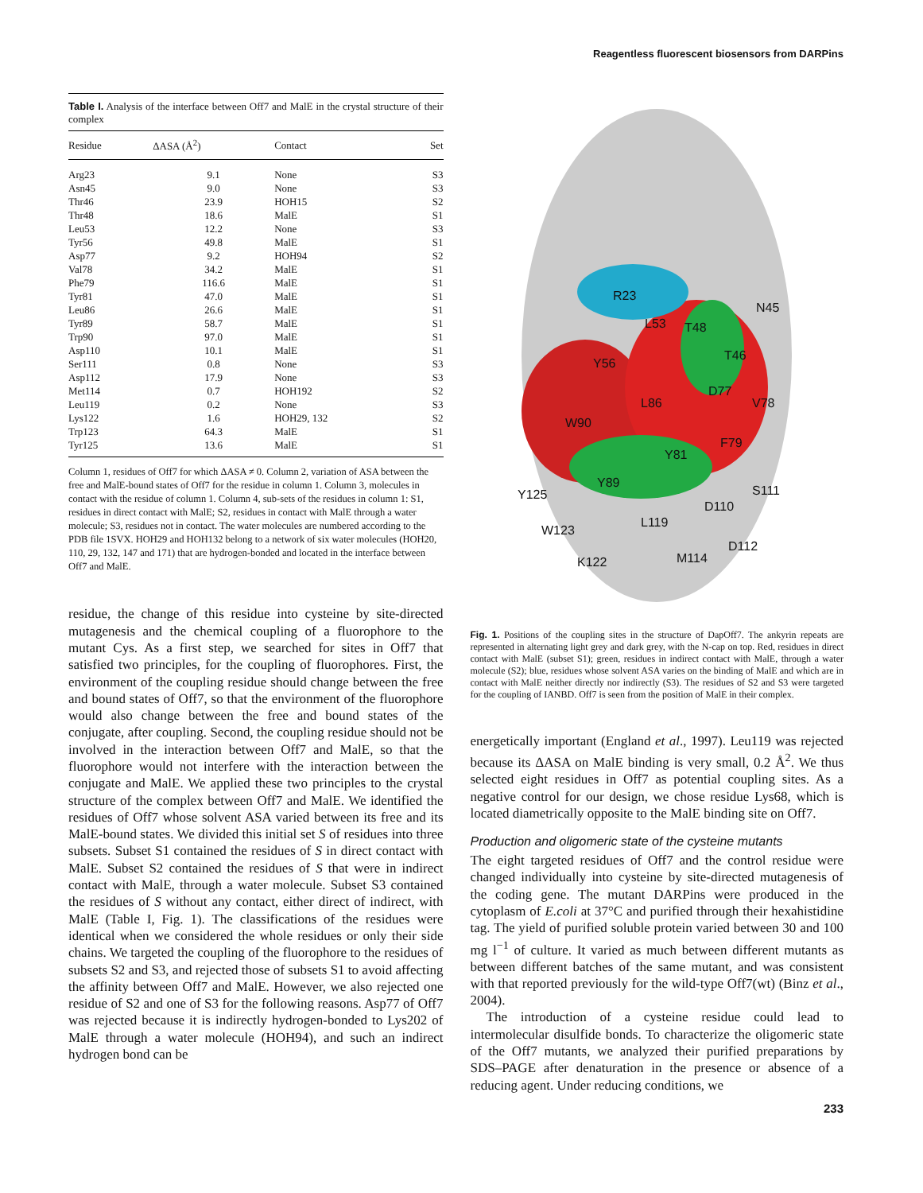Reagentless fluorescent biosensors from DARPins
Table I. Analysis of the interface between Off7 and MalE in the crystal structure of their complex
| Residue | ΔASA (Å<sup>2</sup>) | Contact | Set |
| --- | --- | --- | --- |
| Arg23 | 9.1 | None | S3 |
| Asn45 | 9.0 | None | S3 |
| Thr46 | 23.9 | HOH15 | S2 |
| Thr48 | 18.6 | MalE | S1 |
| Leu53 | 12.2 | None | S3 |
| Tyr56 | 49.8 | MalE | S1 |
| Asp77 | 9.2 | HOH94 | S2 |
| Val78 | 34.2 | MalE | S1 |
| Phe79 | 116.6 | MalE | S1 |
| Tyr81 | 47.0 | MalE | S1 |
| Leu86 | 26.6 | MalE | S1 |
| Tyr89 | 58.7 | MalE | S1 |
| Trp90 | 97.0 | MalE | S1 |
| Asp110 | 10.1 | MalE | S1 |
| Ser111 | 0.8 | None | S3 |
| Asp112 | 17.9 | None | S3 |
| Met114 | 0.7 | HOH192 | S2 |
| Leu119 | 0.2 | None | S3 |
| Lys122 | 1.6 | HOH29, 132 | S2 |
| Trp123 | 64.3 | MalE | S1 |
| Tyr125 | 13.6 | MalE | S1 |
Column 1, residues of Off7 for which ΔASA ≠ 0. Column 2, variation of ASA between the free and MalE-bound states of Off7 for the residue in column 1. Column 3, molecules in contact with the residue of column 1. Column 4, sub-sets of the residues in column 1: S1, residues in direct contact with MalE; S2, residues in contact with MalE through a water molecule; S3, residues not in contact. The water molecules are numbered according to the PDB file 1SVX. HOH29 and HOH132 belong to a network of six water molecules (HOH20, 110, 29, 132, 147 and 171) that are hydrogen-bonded and located in the interface between Off7 and MalE.
residue, the change of this residue into cysteine by site-directed mutagenesis and the chemical coupling of a fluorophore to the mutant Cys. As a first step, we searched for sites in Off7 that satisfied two principles, for the coupling of fluorophores. First, the environment of the coupling residue should change between the free and bound states of Off7, so that the environment of the fluorophore would also change between the free and bound states of the conjugate, after coupling. Second, the coupling residue should not be involved in the interaction between Off7 and MalE, so that the fluorophore would not interfere with the interaction between the conjugate and MalE. We applied these two principles to the crystal structure of the complex between Off7 and MalE. We identified the residues of Off7 whose solvent ASA varied between its free and its MalE-bound states. We divided this initial set S of residues into three subsets. Subset S1 contained the residues of S in direct contact with MalE. Subset S2 contained the residues of S that were in indirect contact with MalE, through a water molecule. Subset S3 contained the residues of S without any contact, either direct of indirect, with MalE (Table I, Fig. 1). The classifications of the residues were identical when we considered the whole residues or only their side chains. We targeted the coupling of the fluorophore to the residues of subsets S2 and S3, and rejected those of subsets S1 to avoid affecting the affinity between Off7 and MalE. However, we also rejected one residue of S2 and one of S3 for the following reasons. Asp77 of Off7 was rejected because it is indirectly hydrogen-bonded to Lys202 of MalE through a water molecule (HOH94), and such an indirect hydrogen bond can be
R23
N45
L53
T48
T46
Y56
D77
V78
L86
W90
F79
Y81
Y125
Y89
S111
D110
W123
L119
D112
M114
K122
Fig. 1. Positions of the coupling sites in the structure of DapOff7. The ankyrin repeats are represented in alternating light grey and dark grey, with the N-cap on top. Red, residues in direct contact with MalE (subset S1); green, residues in indirect contact with MalE, through a water molecule (S2); blue, residues whose solvent ASA varies on the binding of MalE and which are in contact with MalE neither directly nor indirectly (S3). The residues of S2 and S3 were targeted for the coupling of IANBD. Off7 is seen from the position of MalE in their complex.
energetically important (England et al., 1997). Leu119 was rejected because its ΔASA on MalE binding is very small, 0.2 Å<sup>2</sup>. We thus selected eight residues in Off7 as potential coupling sites. As a negative control for our design, we chose residue Lys68, which is located diametrically opposite to the MalE binding site on Off7.
Production and oligomeric state of the cysteine mutants
The eight targeted residues of Off7 and the control residue were changed individually into cysteine by site-directed mutagenesis of the coding gene. The mutant DARPins were produced in the cytoplasm of E.coli at 37°C and purified through their hexahistidine tag. The yield of purified soluble protein varied between 30 and 100 mg l<sup>−1</sup> of culture. It varied as much between different mutants as between different batches of the same mutant, and was consistent with that reported previously for the wild-type Off7(wt) (Binz et al., 2004).
The introduction of a cysteine residue could lead to intermolecular disulfide bonds. To characterize the oligomeric state of the Off7 mutants, we analyzed their purified preparations by SDS–PAGE after denaturation in the presence or absence of a reducing agent. Under reducing conditions, we
233